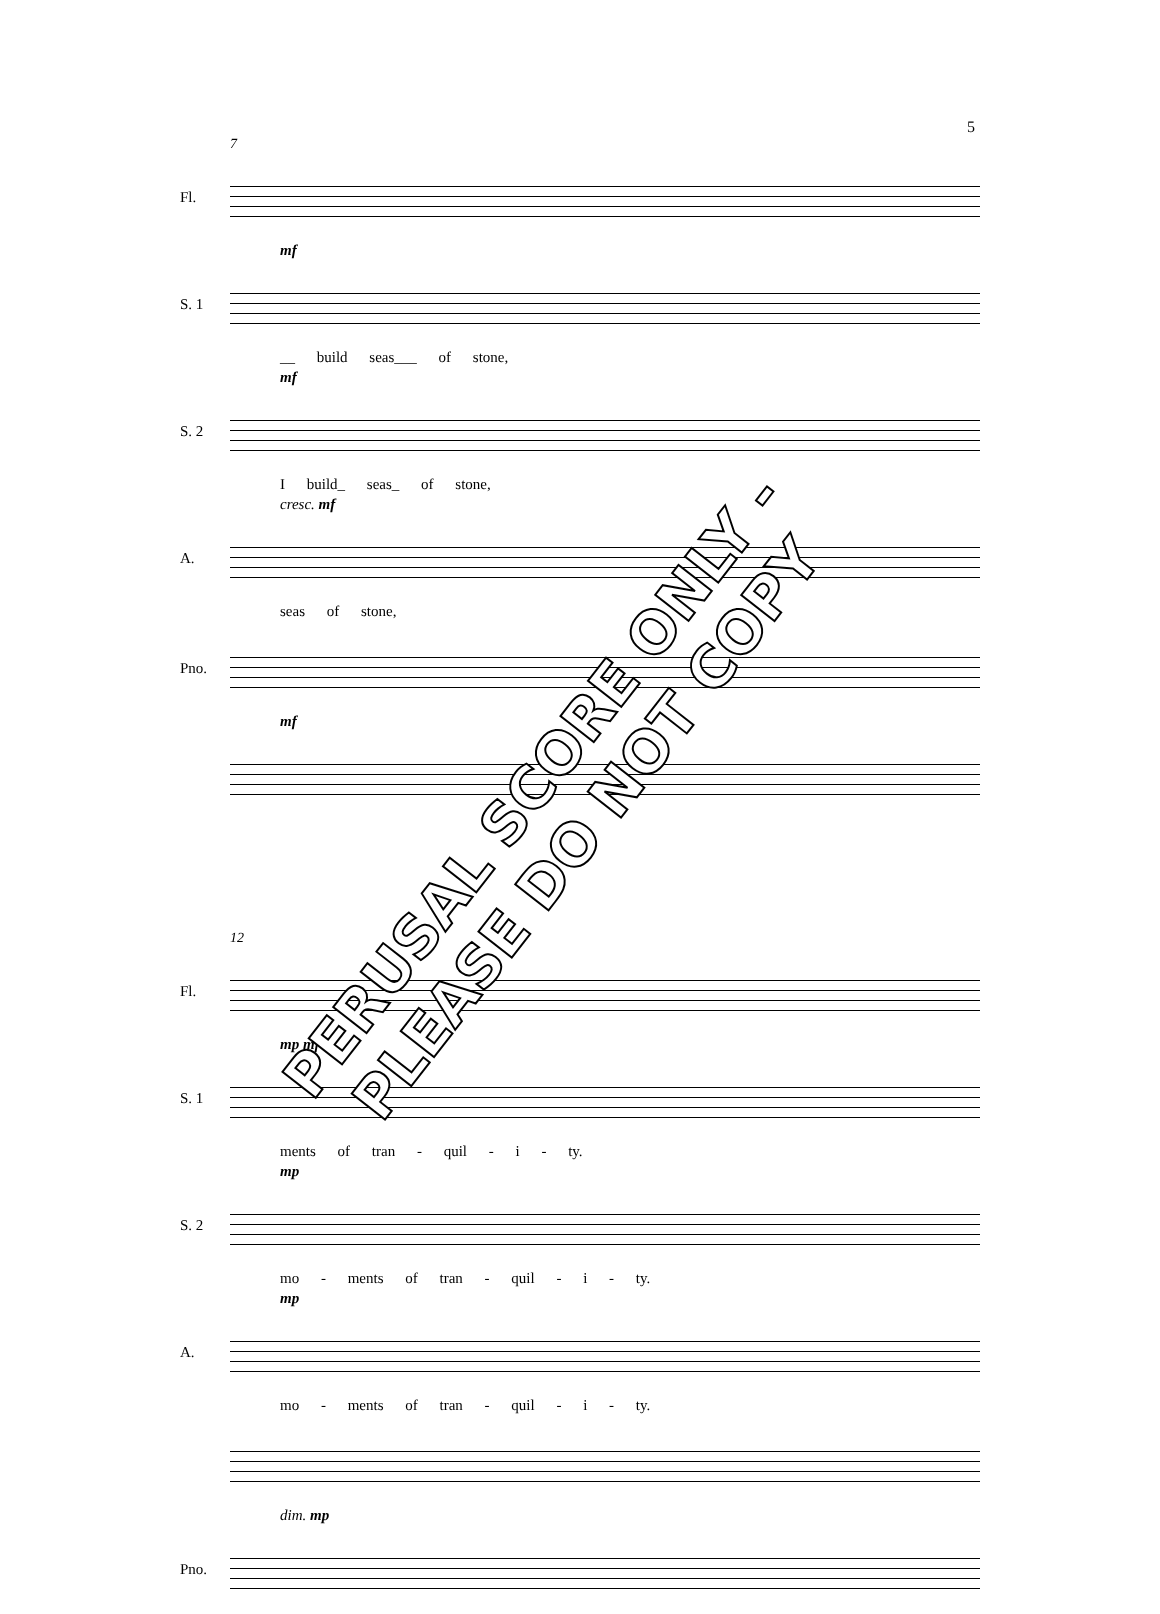5
7
Fl.
mf
S. 1
__ build seas___ of stone,
mf
S. 2
I build_ seas_ of stone,
cresc. mf
A.
seas of stone,
Pno.
mf
12
Fl.
mp mf
S. 1
ments of tran - quil - i - ty.
mp
S. 2
mo - ments of tran - quil - i - ty.
mp
A.
mo - ments of tran - quil - i - ty.
dim. mp
Pno.
PERUSAL SCORE ONLY - PLEASE DO NOT COPY